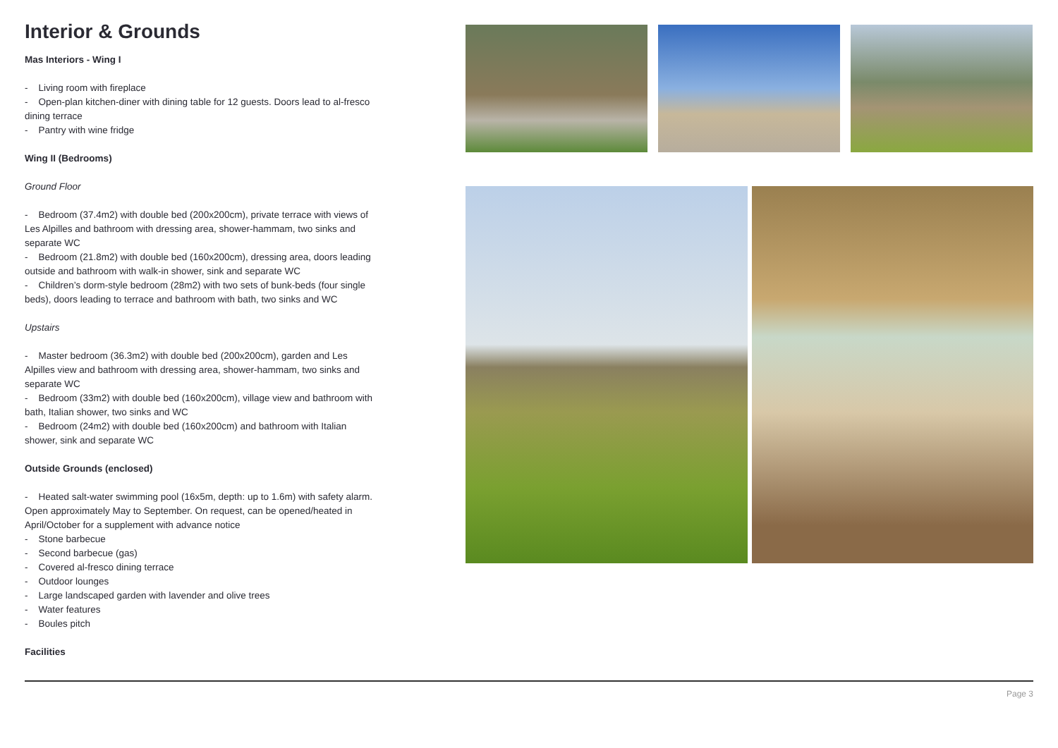Interior & Grounds
Mas Interiors - Wing I
- Living room with fireplace
- Open-plan kitchen-diner with dining table for 12 guests. Doors lead to al-fresco dining terrace
- Pantry with wine fridge
Wing II (Bedrooms)
Ground Floor
- Bedroom (37.4m2) with double bed (200x200cm), private terrace with views of Les Alpilles and bathroom with dressing area, shower-hammam, two sinks and separate WC
- Bedroom (21.8m2) with double bed (160x200cm), dressing area, doors leading outside and bathroom with walk-in shower, sink and separate WC
- Children’s dorm-style bedroom (28m2) with two sets of bunk-beds (four single beds), doors leading to terrace and bathroom with bath, two sinks and WC
Upstairs
- Master bedroom (36.3m2) with double bed (200x200cm), garden and Les Alpilles view and bathroom with dressing area, shower-hammam, two sinks and separate WC
- Bedroom (33m2) with double bed (160x200cm), village view and bathroom with bath, Italian shower, two sinks and WC
- Bedroom (24m2) with double bed (160x200cm) and bathroom with Italian shower, sink and separate WC
Outside Grounds (enclosed)
- Heated salt-water swimming pool (16x5m, depth: up to 1.6m) with safety alarm. Open approximately May to September. On request, can be opened/heated in April/October for a supplement with advance notice
- Stone barbecue
- Second barbecue (gas)
- Covered al-fresco dining terrace
- Outdoor lounges
- Large landscaped garden with lavender and olive trees
- Water features
- Boules pitch
Facilities
Page 3